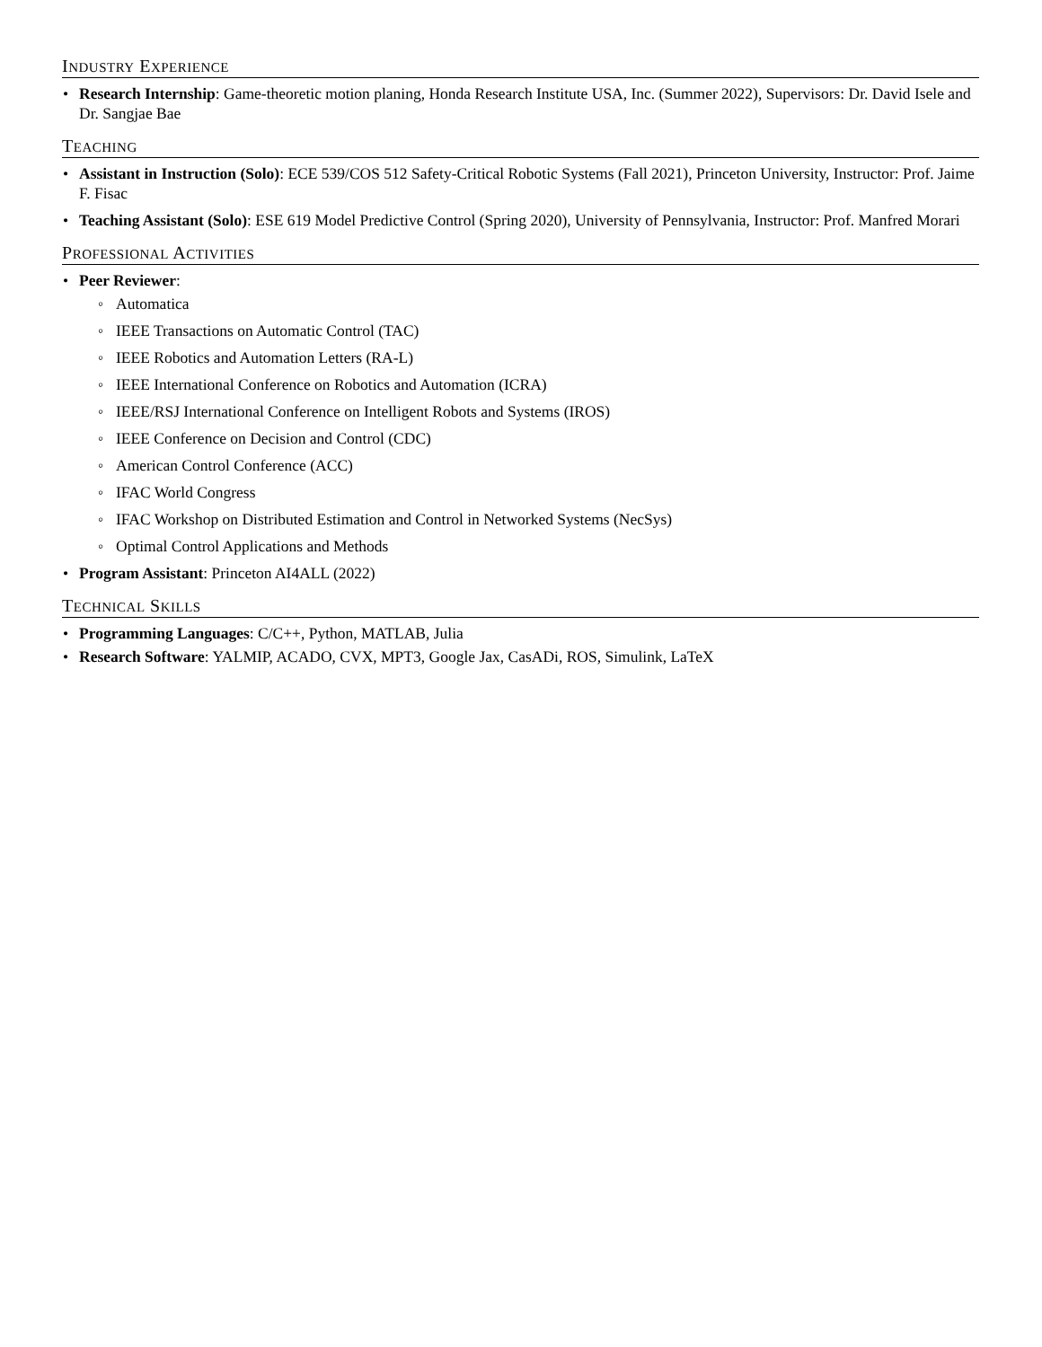INDUSTRY EXPERIENCE
Research Internship: Game-theoretic motion planing, Honda Research Institute USA, Inc. (Summer 2022), Supervisors: Dr. David Isele and Dr. Sangjae Bae
TEACHING
Assistant in Instruction (Solo): ECE 539/COS 512 Safety-Critical Robotic Systems (Fall 2021), Princeton University, Instructor: Prof. Jaime F. Fisac
Teaching Assistant (Solo): ESE 619 Model Predictive Control (Spring 2020), University of Pennsylvania, Instructor: Prof. Manfred Morari
PROFESSIONAL ACTIVITIES
Peer Reviewer:
Automatica
IEEE Transactions on Automatic Control (TAC)
IEEE Robotics and Automation Letters (RA-L)
IEEE International Conference on Robotics and Automation (ICRA)
IEEE/RSJ International Conference on Intelligent Robots and Systems (IROS)
IEEE Conference on Decision and Control (CDC)
American Control Conference (ACC)
IFAC World Congress
IFAC Workshop on Distributed Estimation and Control in Networked Systems (NecSys)
Optimal Control Applications and Methods
Program Assistant: Princeton AI4ALL (2022)
TECHNICAL SKILLS
Programming Languages: C/C++, Python, MATLAB, Julia
Research Software: YALMIP, ACADO, CVX, MPT3, Google Jax, CasADi, ROS, Simulink, LaTeX